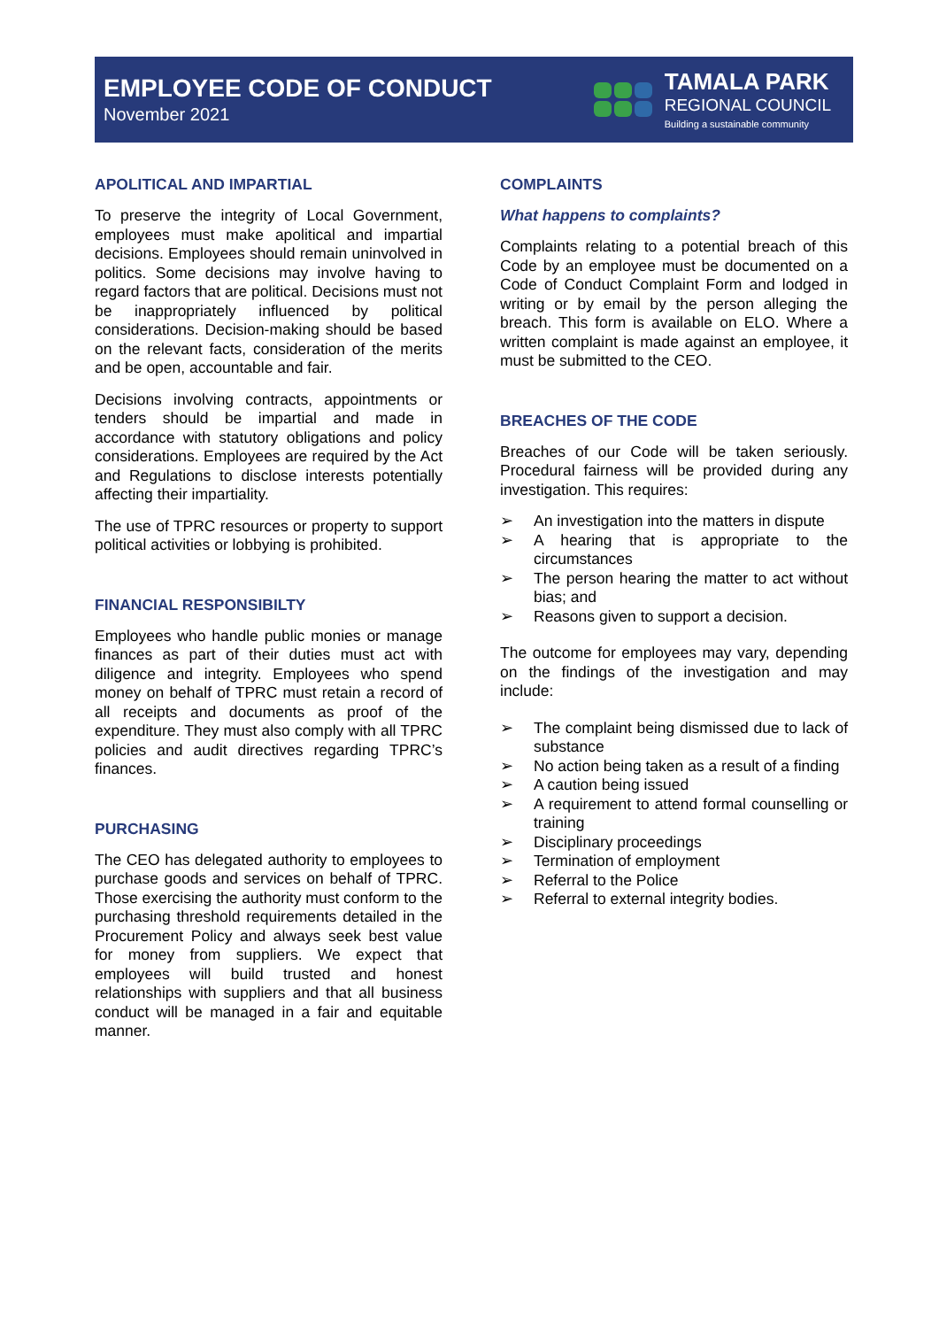EMPLOYEE CODE OF CONDUCT
November 2021
TAMALA PARK
REGIONAL COUNCIL
Building a sustainable community
APOLITICAL AND IMPARTIAL
To preserve the integrity of Local Government, employees must make apolitical and impartial decisions. Employees should remain uninvolved in politics. Some decisions may involve having to regard factors that are political. Decisions must not be inappropriately influenced by political considerations. Decision-making should be based on the relevant facts, consideration of the merits and be open, accountable and fair.
Decisions involving contracts, appointments or tenders should be impartial and made in accordance with statutory obligations and policy considerations. Employees are required by the Act and Regulations to disclose interests potentially affecting their impartiality.
The use of TPRC resources or property to support political activities or lobbying is prohibited.
FINANCIAL RESPONSIBILTY
Employees who handle public monies or manage finances as part of their duties must act with diligence and integrity. Employees who spend money on behalf of TPRC must retain a record of all receipts and documents as proof of the expenditure. They must also comply with all TPRC policies and audit directives regarding TPRC’s finances.
PURCHASING
The CEO has delegated authority to employees to purchase goods and services on behalf of TPRC. Those exercising the authority must conform to the purchasing threshold requirements detailed in the Procurement Policy and always seek best value for money from suppliers. We expect that employees will build trusted and honest relationships with suppliers and that all business conduct will be managed in a fair and equitable manner.
COMPLAINTS
What happens to complaints?
Complaints relating to a potential breach of this Code by an employee must be documented on a Code of Conduct Complaint Form and lodged in writing or by email by the person alleging the breach. This form is available on ELO. Where a written complaint is made against an employee, it must be submitted to the CEO.
BREACHES OF THE CODE
Breaches of our Code will be taken seriously. Procedural fairness will be provided during any investigation. This requires:
An investigation into the matters in dispute
A hearing that is appropriate to the circumstances
The person hearing the matter to act without bias; and
Reasons given to support a decision.
The outcome for employees may vary, depending on the findings of the investigation and may include:
The complaint being dismissed due to lack of substance
No action being taken as a result of a finding
A caution being issued
A requirement to attend formal counselling or training
Disciplinary proceedings
Termination of employment
Referral to the Police
Referral to external integrity bodies.